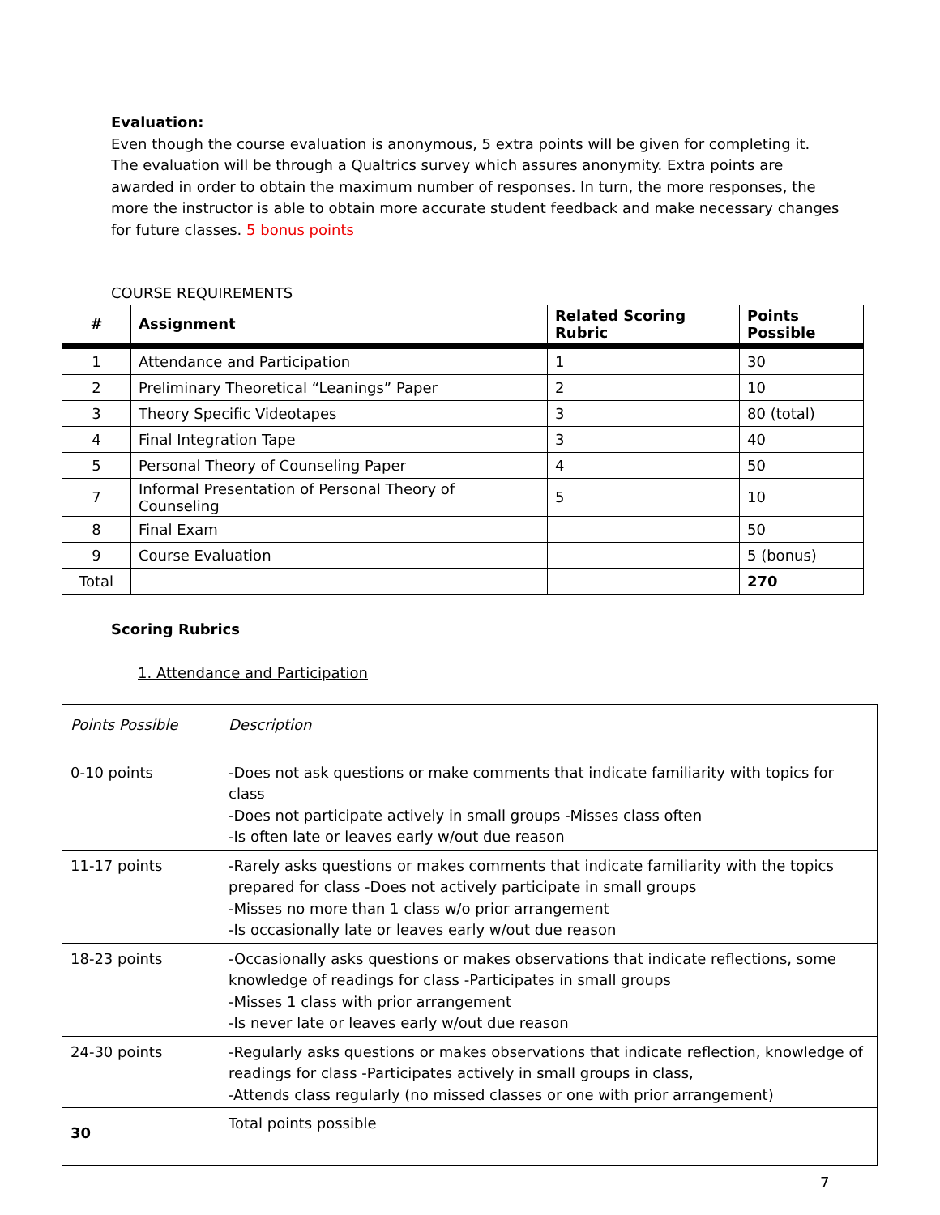Evaluation:
Even though the course evaluation is anonymous, 5 extra points will be given for completing it. The evaluation will be through a Qualtrics survey which assures anonymity. Extra points are awarded in order to obtain the maximum number of responses. In turn, the more responses, the more the instructor is able to obtain more accurate student feedback and make necessary changes for future classes. 5 bonus points
COURSE REQUIREMENTS
| # | Assignment | Related Scoring Rubric | Points Possible |
| --- | --- | --- | --- |
| 1 | Attendance and Participation | 1 | 30 |
| 2 | Preliminary Theoretical “Leanings” Paper | 2 | 10 |
| 3 | Theory Specific Videotapes | 3 | 80 (total) |
| 4 | Final Integration Tape | 3 | 40 |
| 5 | Personal Theory of Counseling Paper | 4 | 50 |
| 7 | Informal Presentation of Personal Theory of Counseling | 5 | 10 |
| 8 | Final Exam | | 50 |
| 9 | Course Evaluation | | 5 (bonus) |
| Total | | | 270 |
Scoring Rubrics
1. Attendance and Participation
| Points Possible | Description |
| 0-10 points | -Does not ask questions or make comments that indicate familiarity with topics for class -Does not participate actively in small groups -Misses class often -Is often late or leaves early w/out due reason |
| 11-17 points | -Rarely asks questions or makes comments that indicate familiarity with the topics prepared for class -Does not actively participate in small groups -Misses no more than 1 class w/o prior arrangement -Is occasionally late or leaves early w/out due reason |
| 18-23 points | -Occasionally asks questions or makes observations that indicate reflections, some knowledge of readings for class -Participates in small groups -Misses 1 class with prior arrangement -Is never late or leaves early w/out due reason |
| 24-30 points | -Regularly asks questions or makes observations that indicate reflection, knowledge of readings for class -Participates actively in small groups in class, -Attends class regularly (no missed classes or one with prior arrangement) |
| 30 | Total points possible |
7